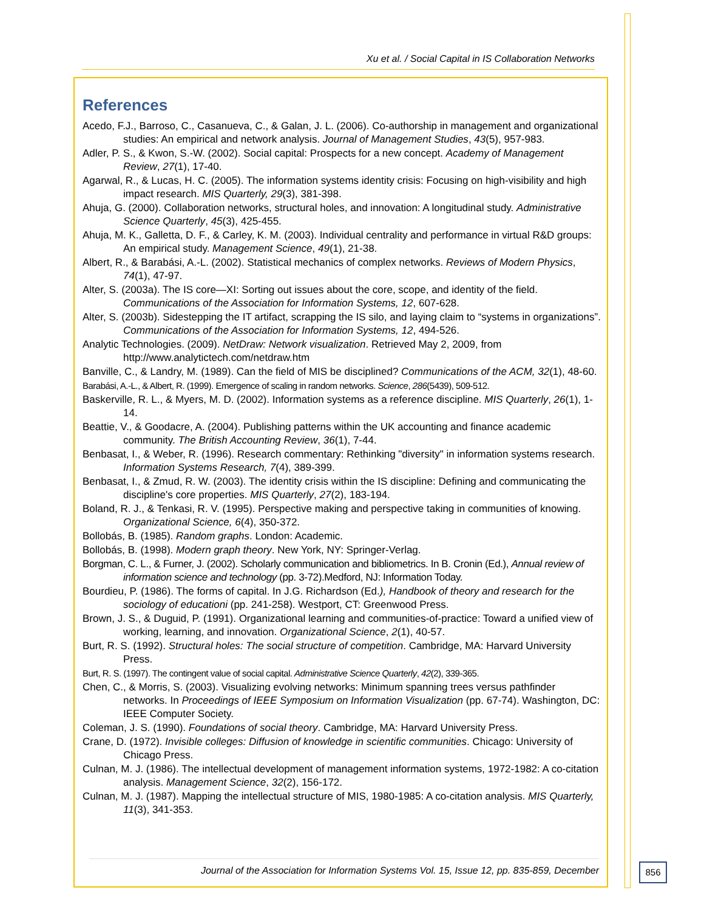Xu et al. / Social Capital in IS Collaboration Networks
References
Acedo, F.J., Barroso, C., Casanueva, C., & Galan, J. L. (2006). Co-authorship in management and organizational studies: An empirical and network analysis. Journal of Management Studies, 43(5), 957-983.
Adler, P. S., & Kwon, S.-W. (2002). Social capital: Prospects for a new concept. Academy of Management Review, 27(1), 17-40.
Agarwal, R., & Lucas, H. C. (2005). The information systems identity crisis: Focusing on high-visibility and high impact research. MIS Quarterly, 29(3), 381-398.
Ahuja, G. (2000). Collaboration networks, structural holes, and innovation: A longitudinal study. Administrative Science Quarterly, 45(3), 425-455.
Ahuja, M. K., Galletta, D. F., & Carley, K. M. (2003). Individual centrality and performance in virtual R&D groups: An empirical study. Management Science, 49(1), 21-38.
Albert, R., & Barabási, A.-L. (2002). Statistical mechanics of complex networks. Reviews of Modern Physics, 74(1), 47-97.
Alter, S. (2003a). The IS core—XI: Sorting out issues about the core, scope, and identity of the field. Communications of the Association for Information Systems, 12, 607-628.
Alter, S. (2003b). Sidestepping the IT artifact, scrapping the IS silo, and laying claim to “systems in organizations”. Communications of the Association for Information Systems, 12, 494-526.
Analytic Technologies. (2009). NetDraw: Network visualization. Retrieved May 2, 2009, from http://www.analytictech.com/netdraw.htm
Banville, C., & Landry, M. (1989). Can the field of MIS be disciplined? Communications of the ACM, 32(1), 48-60.
Barabási, A.-L., & Albert, R. (1999). Emergence of scaling in random networks. Science, 286(5439), 509-512.
Baskerville, R. L., & Myers, M. D. (2002). Information systems as a reference discipline. MIS Quarterly, 26(1), 1-14.
Beattie, V., & Goodacre, A. (2004). Publishing patterns within the UK accounting and finance academic community. The British Accounting Review, 36(1), 7-44.
Benbasat, I., & Weber, R. (1996). Research commentary: Rethinking "diversity" in information systems research. Information Systems Research, 7(4), 389-399.
Benbasat, I., & Zmud, R. W. (2003). The identity crisis within the IS discipline: Defining and communicating the discipline's core properties. MIS Quarterly, 27(2), 183-194.
Boland, R. J., & Tenkasi, R. V. (1995). Perspective making and perspective taking in communities of knowing. Organizational Science, 6(4), 350-372.
Bollobás, B. (1985). Random graphs. London: Academic.
Bollobás, B. (1998). Modern graph theory. New York, NY: Springer-Verlag.
Borgman, C. L., & Furner, J. (2002). Scholarly communication and bibliometrics. In B. Cronin (Ed.), Annual review of information science and technology (pp. 3-72).Medford, NJ: Information Today.
Bourdieu, P. (1986). The forms of capital. In J.G. Richardson (Ed.), Handbook of theory and research for the sociology of educationi (pp. 241-258). Westport, CT: Greenwood Press.
Brown, J. S., & Duguid, P. (1991). Organizational learning and communities-of-practice: Toward a unified view of working, learning, and innovation. Organizational Science, 2(1), 40-57.
Burt, R. S. (1992). Structural holes: The social structure of competition. Cambridge, MA: Harvard University Press.
Burt, R. S. (1997). The contingent value of social capital. Administrative Science Quarterly, 42(2), 339-365.
Chen, C., & Morris, S. (2003). Visualizing evolving networks: Minimum spanning trees versus pathfinder networks. In Proceedings of IEEE Symposium on Information Visualization (pp. 67-74). Washington, DC: IEEE Computer Society.
Coleman, J. S. (1990). Foundations of social theory. Cambridge, MA: Harvard University Press.
Crane, D. (1972). Invisible colleges: Diffusion of knowledge in scientific communities. Chicago: University of Chicago Press.
Culnan, M. J. (1986). The intellectual development of management information systems, 1972-1982: A co-citation analysis. Management Science, 32(2), 156-172.
Culnan, M. J. (1987). Mapping the intellectual structure of MIS, 1980-1985: A co-citation analysis. MIS Quarterly, 11(3), 341-353.
Journal of the Association for Information Systems Vol. 15, Issue 12, pp. 835-859, December
856